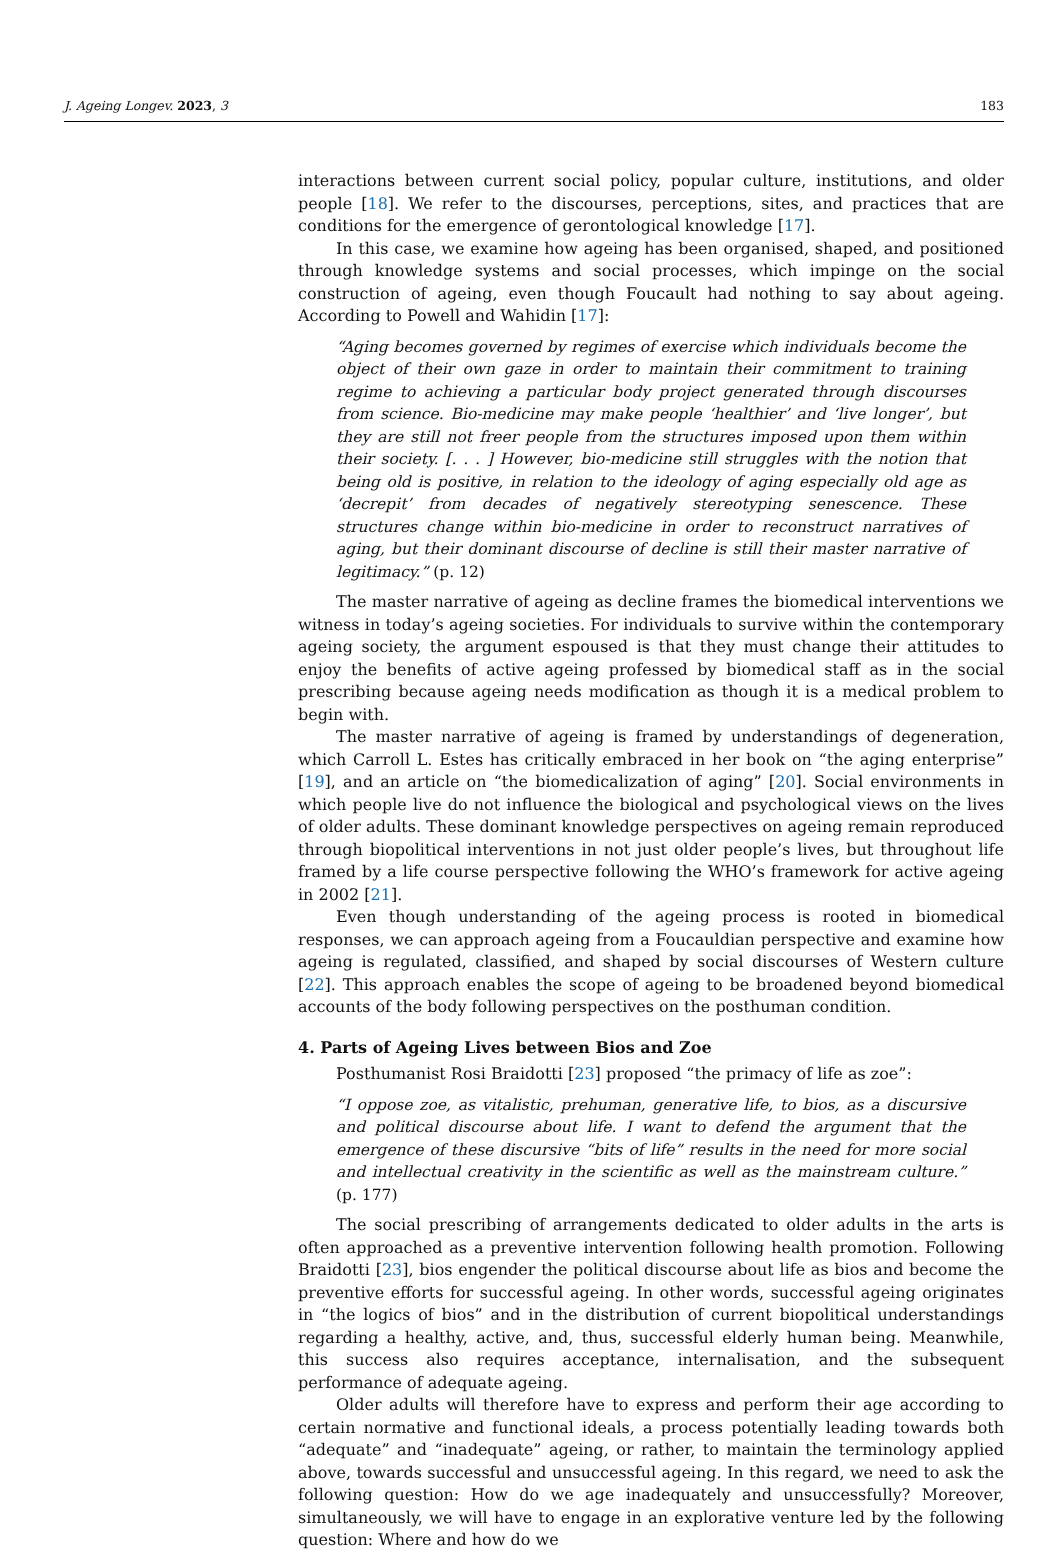J. Ageing Longev. 2023, 3 183
interactions between current social policy, popular culture, institutions, and older people [18]. We refer to the discourses, perceptions, sites, and practices that are conditions for the emergence of gerontological knowledge [17].
In this case, we examine how ageing has been organised, shaped, and positioned through knowledge systems and social processes, which impinge on the social construction of ageing, even though Foucault had nothing to say about ageing. According to Powell and Wahidin [17]:
“Aging becomes governed by regimes of exercise which individuals become the object of their own gaze in order to maintain their commitment to training regime to achieving a particular body project generated through discourses from science. Bio-medicine may make people ‘healthier’ and ‘live longer’, but they are still not freer people from the structures imposed upon them within their society. [. . . ] However, bio-medicine still struggles with the notion that being old is positive, in relation to the ideology of aging especially old age as ‘decrepit’ from decades of negatively stereotyping senescence. These structures change within bio-medicine in order to reconstruct narratives of aging, but their dominant discourse of decline is still their master narrative of legitimacy.” (p. 12)
The master narrative of ageing as decline frames the biomedical interventions we witness in today’s ageing societies. For individuals to survive within the contemporary ageing society, the argument espoused is that they must change their attitudes to enjoy the benefits of active ageing professed by biomedical staff as in the social prescribing because ageing needs modification as though it is a medical problem to begin with.
The master narrative of ageing is framed by understandings of degeneration, which Carroll L. Estes has critically embraced in her book on “the aging enterprise” [19], and an article on “the biomedicalization of aging” [20]. Social environments in which people live do not influence the biological and psychological views on the lives of older adults. These dominant knowledge perspectives on ageing remain reproduced through biopolitical interventions in not just older people’s lives, but throughout life framed by a life course perspective following the WHO’s framework for active ageing in 2002 [21].
Even though understanding of the ageing process is rooted in biomedical responses, we can approach ageing from a Foucauldian perspective and examine how ageing is regulated, classified, and shaped by social discourses of Western culture [22]. This approach enables the scope of ageing to be broadened beyond biomedical accounts of the body following perspectives on the posthuman condition.
4. Parts of Ageing Lives between Bios and Zoe
Posthumanist Rosi Braidotti [23] proposed “the primacy of life as zoe”:
“I oppose zoe, as vitalistic, prehuman, generative life, to bios, as a discursive and political discourse about life. I want to defend the argument that the emergence of these discursive “bits of life” results in the need for more social and intellectual creativity in the scientific as well as the mainstream culture.” (p. 177)
The social prescribing of arrangements dedicated to older adults in the arts is often approached as a preventive intervention following health promotion. Following Braidotti [23], bios engender the political discourse about life as bios and become the preventive efforts for successful ageing. In other words, successful ageing originates in “the logics of bios” and in the distribution of current biopolitical understandings regarding a healthy, active, and, thus, successful elderly human being. Meanwhile, this success also requires acceptance, internalisation, and the subsequent performance of adequate ageing.
Older adults will therefore have to express and perform their age according to certain normative and functional ideals, a process potentially leading towards both “adequate” and “inadequate” ageing, or rather, to maintain the terminology applied above, towards successful and unsuccessful ageing. In this regard, we need to ask the following question: How do we age inadequately and unsuccessfully? Moreover, simultaneously, we will have to engage in an explorative venture led by the following question: Where and how do we